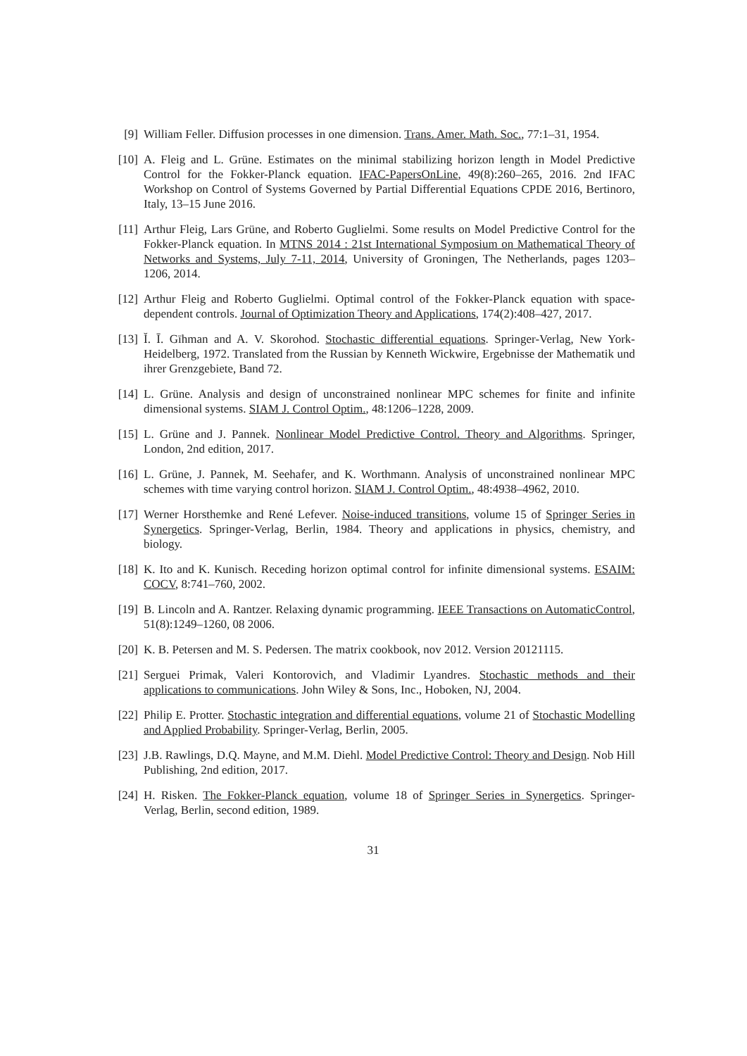[9] William Feller. Diffusion processes in one dimension. Trans. Amer. Math. Soc., 77:1–31, 1954.
[10] A. Fleig and L. Grüne. Estimates on the minimal stabilizing horizon length in Model Predictive Control for the Fokker-Planck equation. IFAC-PapersOnLine, 49(8):260–265, 2016. 2nd IFAC Workshop on Control of Systems Governed by Partial Differential Equations CPDE 2016, Bertinoro, Italy, 13–15 June 2016.
[11] Arthur Fleig, Lars Grüne, and Roberto Guglielmi. Some results on Model Predictive Control for the Fokker-Planck equation. In MTNS 2014 : 21st International Symposium on Mathematical Theory of Networks and Systems, July 7-11, 2014, University of Groningen, The Netherlands, pages 1203–1206, 2014.
[12] Arthur Fleig and Roberto Guglielmi. Optimal control of the Fokker-Planck equation with space-dependent controls. Journal of Optimization Theory and Applications, 174(2):408–427, 2017.
[13] Ĭ. Ī. Gīhman and A. V. Skorohod. Stochastic differential equations. Springer-Verlag, New York-Heidelberg, 1972. Translated from the Russian by Kenneth Wickwire, Ergebnisse der Mathematik und ihrer Grenzgebiete, Band 72.
[14] L. Grüne. Analysis and design of unconstrained nonlinear MPC schemes for finite and infinite dimensional systems. SIAM J. Control Optim., 48:1206–1228, 2009.
[15] L. Grüne and J. Pannek. Nonlinear Model Predictive Control. Theory and Algorithms. Springer, London, 2nd edition, 2017.
[16] L. Grüne, J. Pannek, M. Seehafer, and K. Worthmann. Analysis of unconstrained nonlinear MPC schemes with time varying control horizon. SIAM J. Control Optim., 48:4938–4962, 2010.
[17] Werner Horsthemke and René Lefever. Noise-induced transitions, volume 15 of Springer Series in Synergetics. Springer-Verlag, Berlin, 1984. Theory and applications in physics, chemistry, and biology.
[18] K. Ito and K. Kunisch. Receding horizon optimal control for infinite dimensional systems. ESAIM: COCV, 8:741–760, 2002.
[19] B. Lincoln and A. Rantzer. Relaxing dynamic programming. IEEE Transactions on AutomaticControl, 51(8):1249–1260, 08 2006.
[20] K. B. Petersen and M. S. Pedersen. The matrix cookbook, nov 2012. Version 20121115.
[21] Serguei Primak, Valeri Kontorovich, and Vladimir Lyandres. Stochastic methods and their applications to communications. John Wiley & Sons, Inc., Hoboken, NJ, 2004.
[22] Philip E. Protter. Stochastic integration and differential equations, volume 21 of Stochastic Modelling and Applied Probability. Springer-Verlag, Berlin, 2005.
[23] J.B. Rawlings, D.Q. Mayne, and M.M. Diehl. Model Predictive Control: Theory and Design. Nob Hill Publishing, 2nd edition, 2017.
[24] H. Risken. The Fokker-Planck equation, volume 18 of Springer Series in Synergetics. Springer-Verlag, Berlin, second edition, 1989.
31